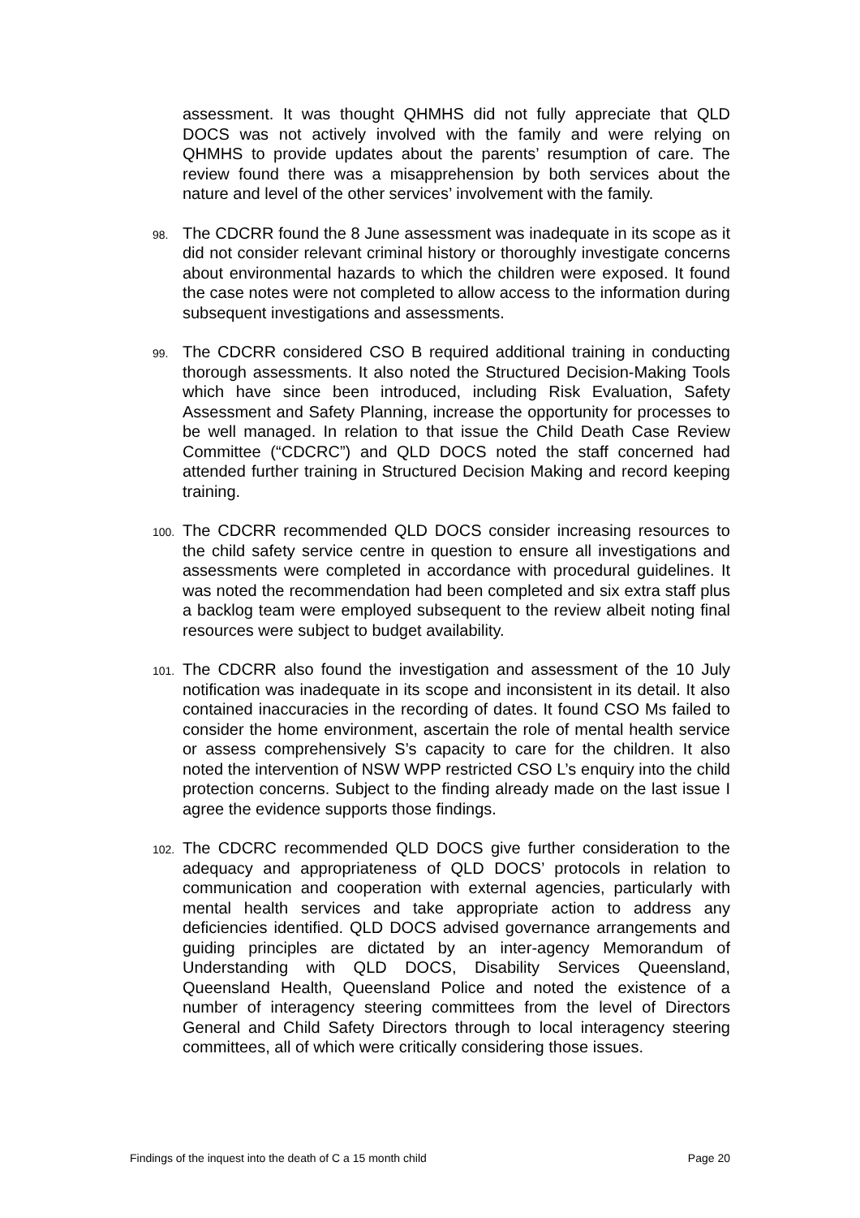assessment. It was thought QHMHS did not fully appreciate that QLD DOCS was not actively involved with the family and were relying on QHMHS to provide updates about the parents’ resumption of care. The review found there was a misapprehension by both services about the nature and level of the other services’ involvement with the family.
98.
The CDCRR found the 8 June assessment was inadequate in its scope as it did not consider relevant criminal history or thoroughly investigate concerns about environmental hazards to which the children were exposed. It found the case notes were not completed to allow access to the information during subsequent investigations and assessments.
99.
The CDCRR considered CSO B required additional training in conducting thorough assessments. It also noted the Structured Decision-Making Tools which have since been introduced, including Risk Evaluation, Safety Assessment and Safety Planning, increase the opportunity for processes to be well managed. In relation to that issue the Child Death Case Review Committee (“CDCRC”) and QLD DOCS noted the staff concerned had attended further training in Structured Decision Making and record keeping training.
100.
The CDCRR recommended QLD DOCS consider increasing resources to the child safety service centre in question to ensure all investigations and assessments were completed in accordance with procedural guidelines. It was noted the recommendation had been completed and six extra staff plus a backlog team were employed subsequent to the review albeit noting final resources were subject to budget availability.
101.
The CDCRR also found the investigation and assessment of the 10 July notification was inadequate in its scope and inconsistent in its detail. It also contained inaccuracies in the recording of dates. It found CSO Ms failed to consider the home environment, ascertain the role of mental health service or assess comprehensively S’s capacity to care for the children. It also noted the intervention of NSW WPP restricted CSO L’s enquiry into the child protection concerns. Subject to the finding already made on the last issue I agree the evidence supports those findings.
102.
The CDCRC recommended QLD DOCS give further consideration to the adequacy and appropriateness of QLD DOCS’ protocols in relation to communication and cooperation with external agencies, particularly with mental health services and take appropriate action to address any deficiencies identified. QLD DOCS advised governance arrangements and guiding principles are dictated by an inter-agency Memorandum of Understanding with QLD DOCS, Disability Services Queensland, Queensland Health, Queensland Police and noted the existence of a number of interagency steering committees from the level of Directors General and Child Safety Directors through to local interagency steering committees, all of which were critically considering those issues.
Findings of the inquest into the death of C a 15 month child Page 20